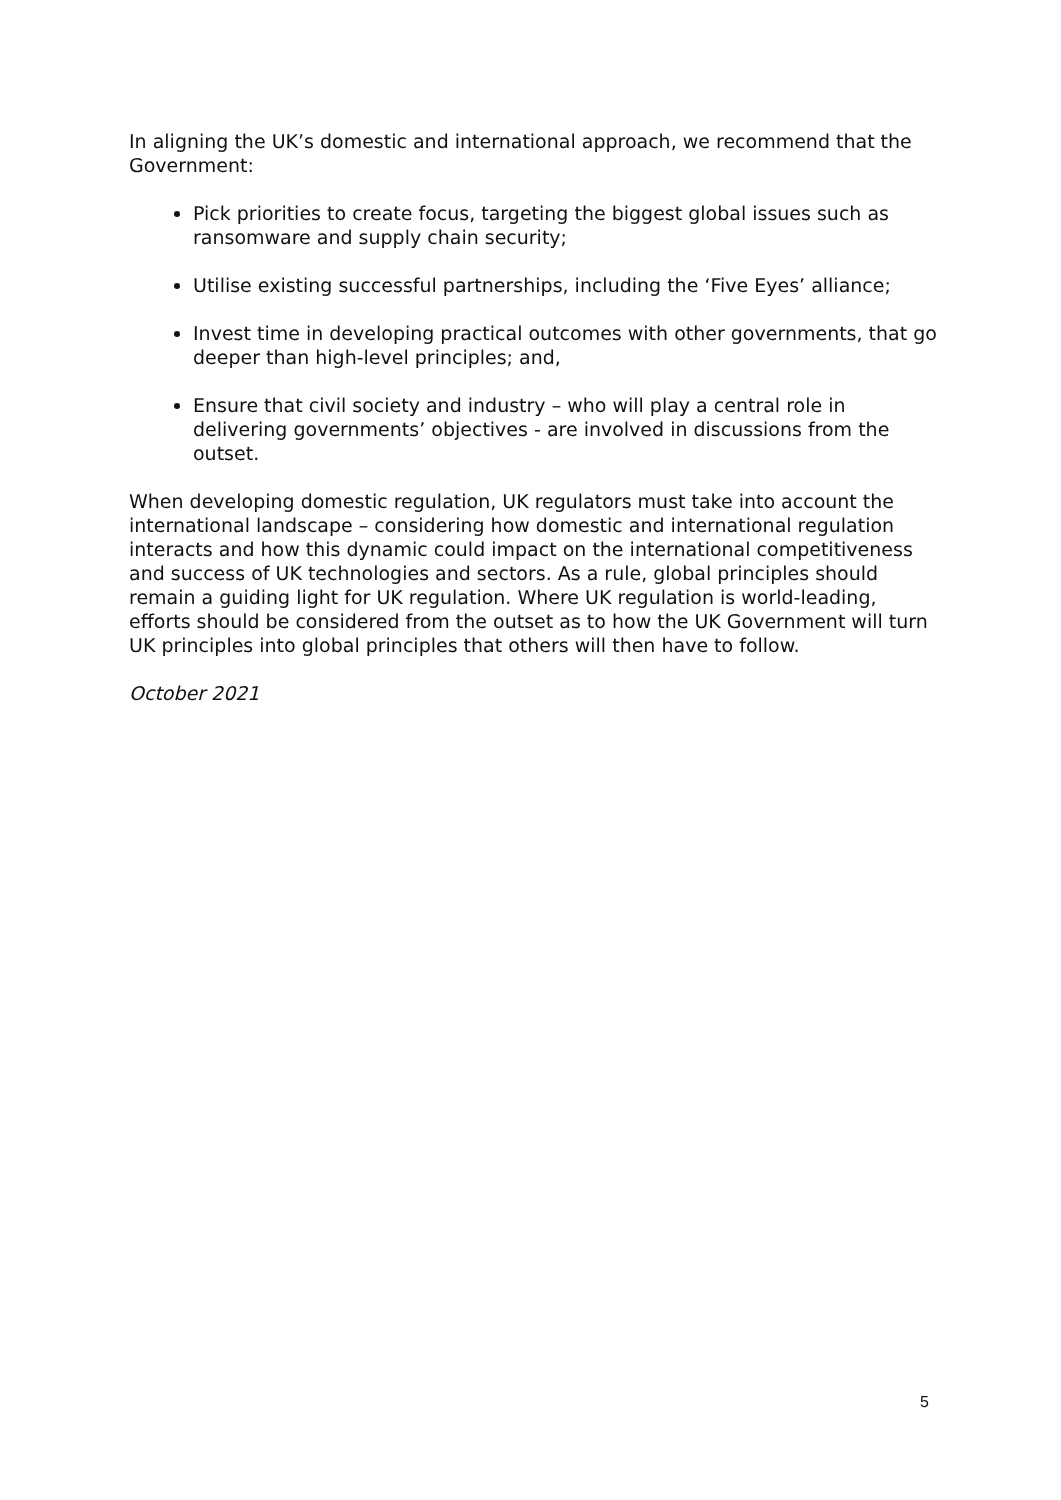In aligning the UK’s domestic and international approach, we recommend that the Government:
Pick priorities to create focus, targeting the biggest global issues such as ransomware and supply chain security;
Utilise existing successful partnerships, including the ‘Five Eyes’ alliance;
Invest time in developing practical outcomes with other governments, that go deeper than high-level principles; and,
Ensure that civil society and industry – who will play a central role in delivering governments’ objectives - are involved in discussions from the outset.
When developing domestic regulation, UK regulators must take into account the international landscape – considering how domestic and international regulation interacts and how this dynamic could impact on the international competitiveness and success of UK technologies and sectors. As a rule, global principles should remain a guiding light for UK regulation. Where UK regulation is world-leading, efforts should be considered from the outset as to how the UK Government will turn UK principles into global principles that others will then have to follow.
October 2021
5